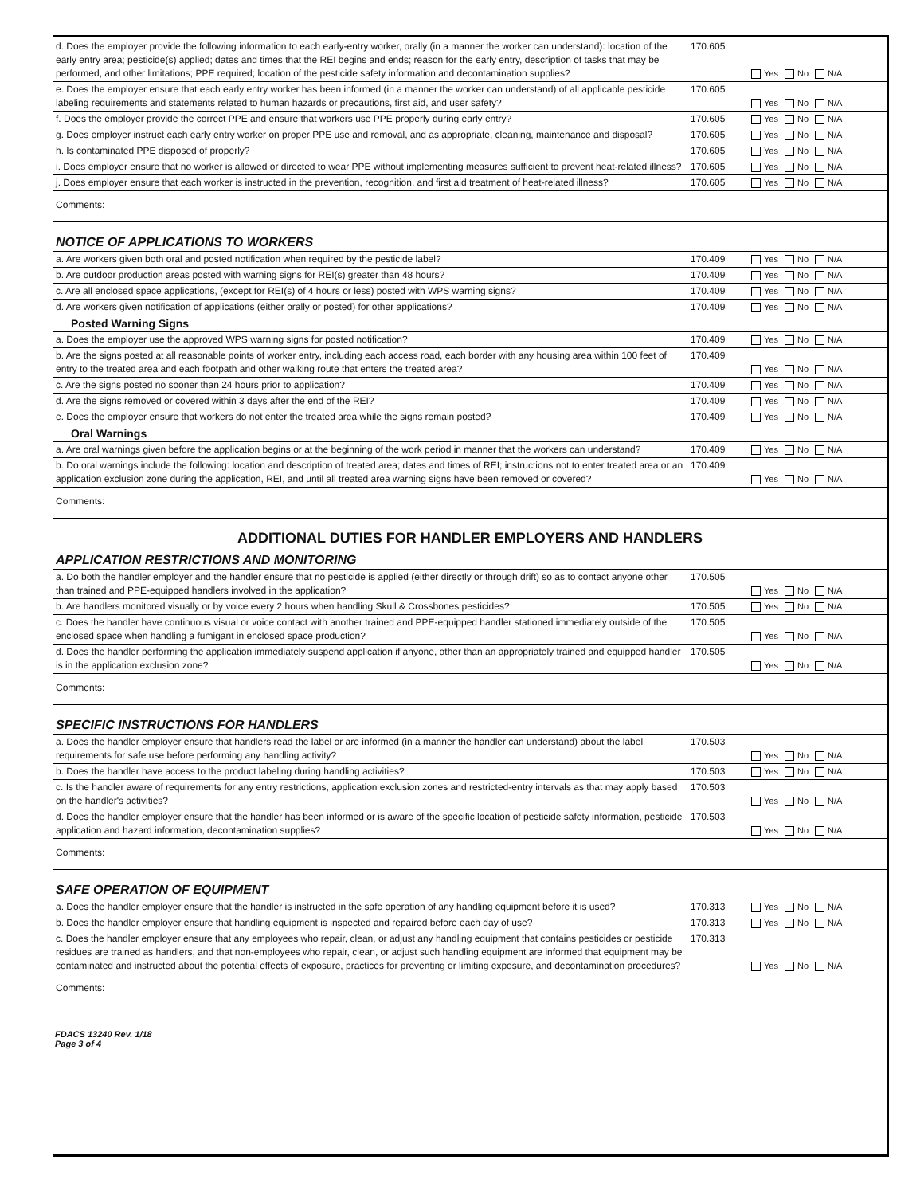| d. Does the employer provide the following information to each early-entry worker, orally (in a manner the worker can understand): location of the early entry area; pesticide(s) applied; dates and times that the REI begins and ends; reason for the early entry, description of tasks that may be performed, and other limitations; PPE required; location of the pesticide safety information and decontamination supplies? | 170.605 | Yes No N/A |
| e. Does the employer ensure that each early entry worker has been informed (in a manner the worker can understand) of all applicable pesticide labeling requirements and statements related to human hazards or precautions, first aid, and user safety? | 170.605 | Yes No N/A |
| f. Does the employer provide the correct PPE and ensure that workers use PPE properly during early entry? | 170.605 | Yes No N/A |
| g. Does employer instruct each early entry worker on proper PPE use and removal, and as appropriate, cleaning, maintenance and disposal? | 170.605 | Yes No N/A |
| h. Is contaminated PPE disposed of properly? | 170.605 | Yes No N/A |
| i. Does employer ensure that no worker is allowed or directed to wear PPE without implementing measures sufficient to prevent heat-related illness? | 170.605 | Yes No N/A |
| j. Does employer ensure that each worker is instructed in the prevention, recognition, and first aid treatment of heat-related illness? | 170.605 | Yes No N/A |
Comments:
NOTICE OF APPLICATIONS TO WORKERS
| a. Are workers given both oral and posted notification when required by the pesticide label? | 170.409 | Yes No N/A |
| b. Are outdoor production areas posted with warning signs for REI(s) greater than 48 hours? | 170.409 | Yes No N/A |
| c. Are all enclosed space applications, (except for REI(s) of 4 hours or less) posted with WPS warning signs? | 170.409 | Yes No N/A |
| d. Are workers given notification of applications (either orally or posted) for other applications? | 170.409 | Yes No N/A |
Posted Warning Signs
| a. Does the employer use the approved WPS warning signs for posted notification? | 170.409 | Yes No N/A |
| b. Are the signs posted at all reasonable points of worker entry, including each access road, each border with any housing area within 100 feet of entry to the treated area and each footpath and other walking route that enters the treated area? | 170.409 | Yes No N/A |
| c. Are the signs posted no sooner than 24 hours prior to application? | 170.409 | Yes No N/A |
| d. Are the signs removed or covered within 3 days after the end of the REI? | 170.409 | Yes No N/A |
| e. Does the employer ensure that workers do not enter the treated area while the signs remain posted? | 170.409 | Yes No N/A |
Oral Warnings
| a. Are oral warnings given before the application begins or at the beginning of the work period in manner that the workers can understand? | 170.409 | Yes No N/A |
| b. Do oral warnings include the following: location and description of treated area; dates and times of REI; instructions not to enter treated area or an application exclusion zone during the application, REI, and until all treated area warning signs have been removed or covered? | 170.409 | Yes No N/A |
Comments:
ADDITIONAL DUTIES FOR HANDLER EMPLOYERS AND HANDLERS
APPLICATION RESTRICTIONS AND MONITORING
| a. Do both the handler employer and the handler ensure that no pesticide is applied (either directly or through drift) so as to contact anyone other than trained and PPE-equipped handlers involved in the application? | 170.505 | Yes No N/A |
| b. Are handlers monitored visually or by voice every 2 hours when handling Skull & Crossbones pesticides? | 170.505 | Yes No N/A |
| c. Does the handler have continuous visual or voice contact with another trained and PPE-equipped handler stationed immediately outside of the enclosed space when handling a fumigant in enclosed space production? | 170.505 | Yes No N/A |
| d. Does the handler performing the application immediately suspend application if anyone, other than an appropriately trained and equipped handler is in the application exclusion zone? | 170.505 | Yes No N/A |
Comments:
SPECIFIC INSTRUCTIONS FOR HANDLERS
| a. Does the handler employer ensure that handlers read the label or are informed (in a manner the handler can understand) about the label requirements for safe use before performing any handling activity? | 170.503 | Yes No N/A |
| b. Does the handler have access to the product labeling during handling activities? | 170.503 | Yes No N/A |
| c. Is the handler aware of requirements for any entry restrictions, application exclusion zones and restricted-entry intervals as that may apply based on the handler's activities? | 170.503 | Yes No N/A |
| d. Does the handler employer ensure that the handler has been informed or is aware of the specific location of pesticide safety information, pesticide application and hazard information, decontamination supplies? | 170.503 | Yes No N/A |
Comments:
SAFE OPERATION OF EQUIPMENT
| a. Does the handler employer ensure that the handler is instructed in the safe operation of any handling equipment before it is used? | 170.313 | Yes No N/A |
| b. Does the handler employer ensure that handling equipment is inspected and repaired before each day of use? | 170.313 | Yes No N/A |
| c. Does the handler employer ensure that any employees who repair, clean, or adjust any handling equipment that contains pesticides or pesticide residues are trained as handlers, and that non-employees who repair, clean, or adjust such handling equipment are informed that equipment may be contaminated and instructed about the potential effects of exposure, practices for preventing or limiting exposure, and decontamination procedures? | 170.313 | Yes No N/A |
Comments:
FDACS 13240 Rev. 1/18
Page 3 of 4